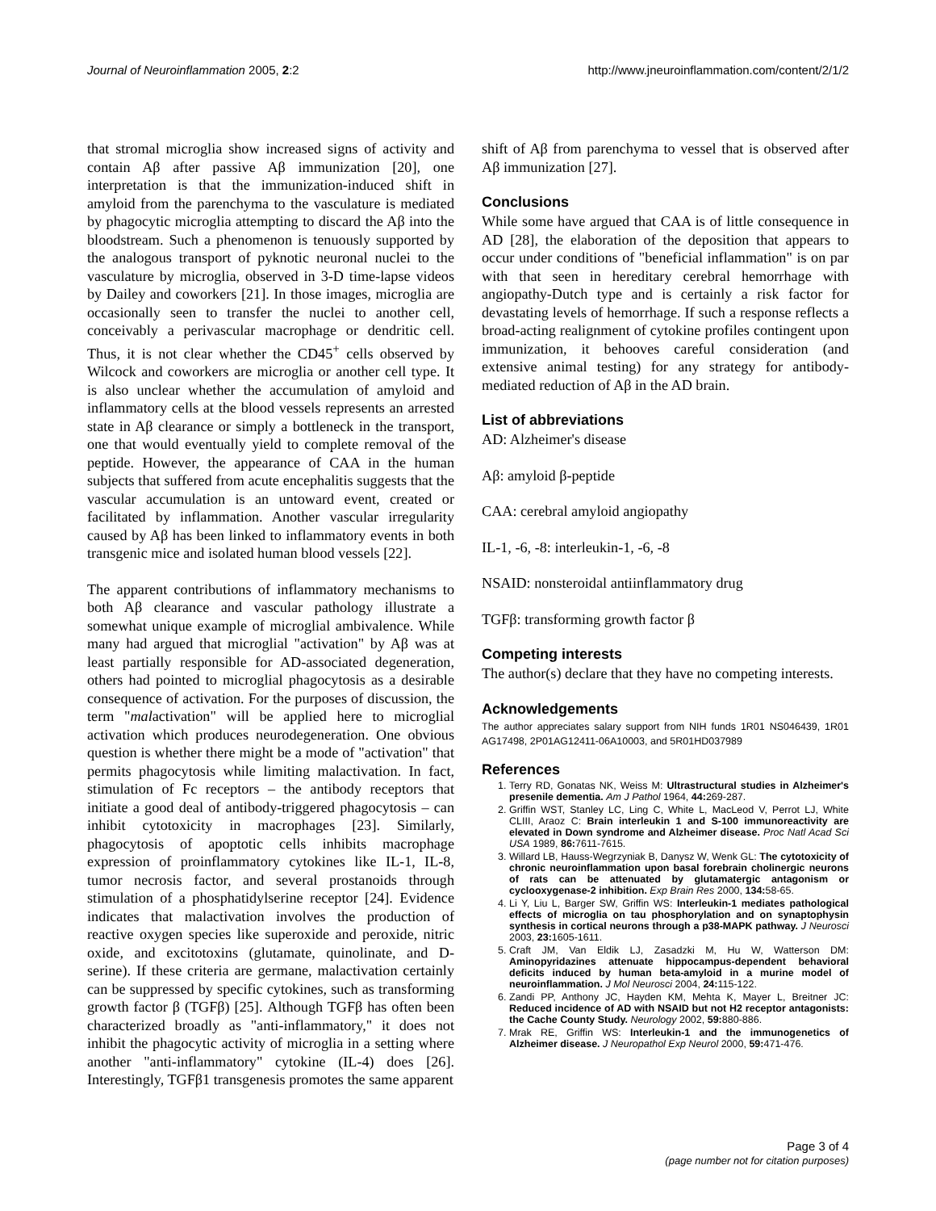Journal of Neuroinflammation 2005, 2:2 http://www.jneuroinflammation.com/content/2/1/2
that stromal microglia show increased signs of activity and contain Aβ after passive Aβ immunization [20], one interpretation is that the immunization-induced shift in amyloid from the parenchyma to the vasculature is mediated by phagocytic microglia attempting to discard the Aβ into the bloodstream. Such a phenomenon is tenuously supported by the analogous transport of pyknotic neuronal nuclei to the vasculature by microglia, observed in 3-D time-lapse videos by Dailey and coworkers [21]. In those images, microglia are occasionally seen to transfer the nuclei to another cell, conceivably a perivascular macrophage or dendritic cell. Thus, it is not clear whether the CD45<sup>+</sup> cells observed by Wilcock and coworkers are microglia or another cell type. It is also unclear whether the accumulation of amyloid and inflammatory cells at the blood vessels represents an arrested state in Aβ clearance or simply a bottleneck in the transport, one that would eventually yield to complete removal of the peptide. However, the appearance of CAA in the human subjects that suffered from acute encephalitis suggests that the vascular accumulation is an untoward event, created or facilitated by inflammation. Another vascular irregularity caused by Aβ has been linked to inflammatory events in both transgenic mice and isolated human blood vessels [22].
The apparent contributions of inflammatory mechanisms to both Aβ clearance and vascular pathology illustrate a somewhat unique example of microglial ambivalence. While many had argued that microglial "activation" by Aβ was at least partially responsible for AD-associated degeneration, others had pointed to microglial phagocytosis as a desirable consequence of activation. For the purposes of discussion, the term "malactivation" will be applied here to microglial activation which produces neurodegeneration. One obvious question is whether there might be a mode of "activation" that permits phagocytosis while limiting malactivation. In fact, stimulation of Fc receptors – the antibody receptors that initiate a good deal of antibody-triggered phagocytosis – can inhibit cytotoxicity in macrophages [23]. Similarly, phagocytosis of apoptotic cells inhibits macrophage expression of proinflammatory cytokines like IL-1, IL-8, tumor necrosis factor, and several prostanoids through stimulation of a phosphatidylserine receptor [24]. Evidence indicates that malactivation involves the production of reactive oxygen species like superoxide and peroxide, nitric oxide, and excitotoxins (glutamate, quinolinate, and D-serine). If these criteria are germane, malactivation certainly can be suppressed by specific cytokines, such as transforming growth factor β (TGFβ) [25]. Although TGFβ has often been characterized broadly as "anti-inflammatory," it does not inhibit the phagocytic activity of microglia in a setting where another "anti-inflammatory" cytokine (IL-4) does [26]. Interestingly, TGFβ1 transgenesis promotes the same apparent
shift of Aβ from parenchyma to vessel that is observed after Aβ immunization [27].
Conclusions
While some have argued that CAA is of little consequence in AD [28], the elaboration of the deposition that appears to occur under conditions of "beneficial inflammation" is on par with that seen in hereditary cerebral hemorrhage with angiopathy-Dutch type and is certainly a risk factor for devastating levels of hemorrhage. If such a response reflects a broad-acting realignment of cytokine profiles contingent upon immunization, it behooves careful consideration (and extensive animal testing) for any strategy for antibody-mediated reduction of Aβ in the AD brain.
List of abbreviations
AD: Alzheimer's disease
Aβ: amyloid β-peptide
CAA: cerebral amyloid angiopathy
IL-1, -6, -8: interleukin-1, -6, -8
NSAID: nonsteroidal antiinflammatory drug
TGFβ: transforming growth factor β
Competing interests
The author(s) declare that they have no competing interests.
Acknowledgements
The author appreciates salary support from NIH funds 1R01 NS046439, 1R01 AG17498, 2P01AG12411-06A10003, and 5R01HD037989
References
1. Terry RD, Gonatas NK, Weiss M: Ultrastructural studies in Alzheimer's presenile dementia. Am J Pathol 1964, 44: 269-287.
2. Griffin WST, Stanley LC, Ling C, White L, MacLeod V, Perrot LJ, White CLIII, Araoz C: Brain interleukin 1 and S-100 immunoreactivity are elevated in Down syndrome and Alzheimer disease. Proc Natl Acad Sci USA 1989, 86: 7611-7615.
3. Willard LB, Hauss-Wegrzyniak B, Danysz W, Wenk GL: The cytotoxicity of chronic neuroinflammation upon basal forebrain cholinergic neurons of rats can be attenuated by glutamatergic antagonism or cyclooxygenase-2 inhibition. Exp Brain Res 2000, 134: 58-65.
4. Li Y, Liu L, Barger SW, Griffin WS: Interleukin-1 mediates pathological effects of microglia on tau phosphorylation and on synaptophysin synthesis in cortical neurons through a p38-MAPK pathway. J Neurosci 2003, 23: 1605-1611.
5. Craft JM, Van Eldik LJ, Zasadzki M, Hu W, Watterson DM: Aminopyridazines attenuate hippocampus-dependent behavioral deficits induced by human beta-amyloid in a murine model of neuroinflammation. J Mol Neurosci 2004, 24: 115-122.
6. Zandi PP, Anthony JC, Hayden KM, Mehta K, Mayer L, Breitner JC: Reduced incidence of AD with NSAID but not H2 receptor antagonists: the Cache County Study. Neurology 2002, 59: 880-886.
7. Mrak RE, Griffin WS: Interleukin-1 and the immunogenetics of Alzheimer disease. J Neuropathol Exp Neurol 2000, 59: 471-476.
Page 3 of 4
(page number not for citation purposes)